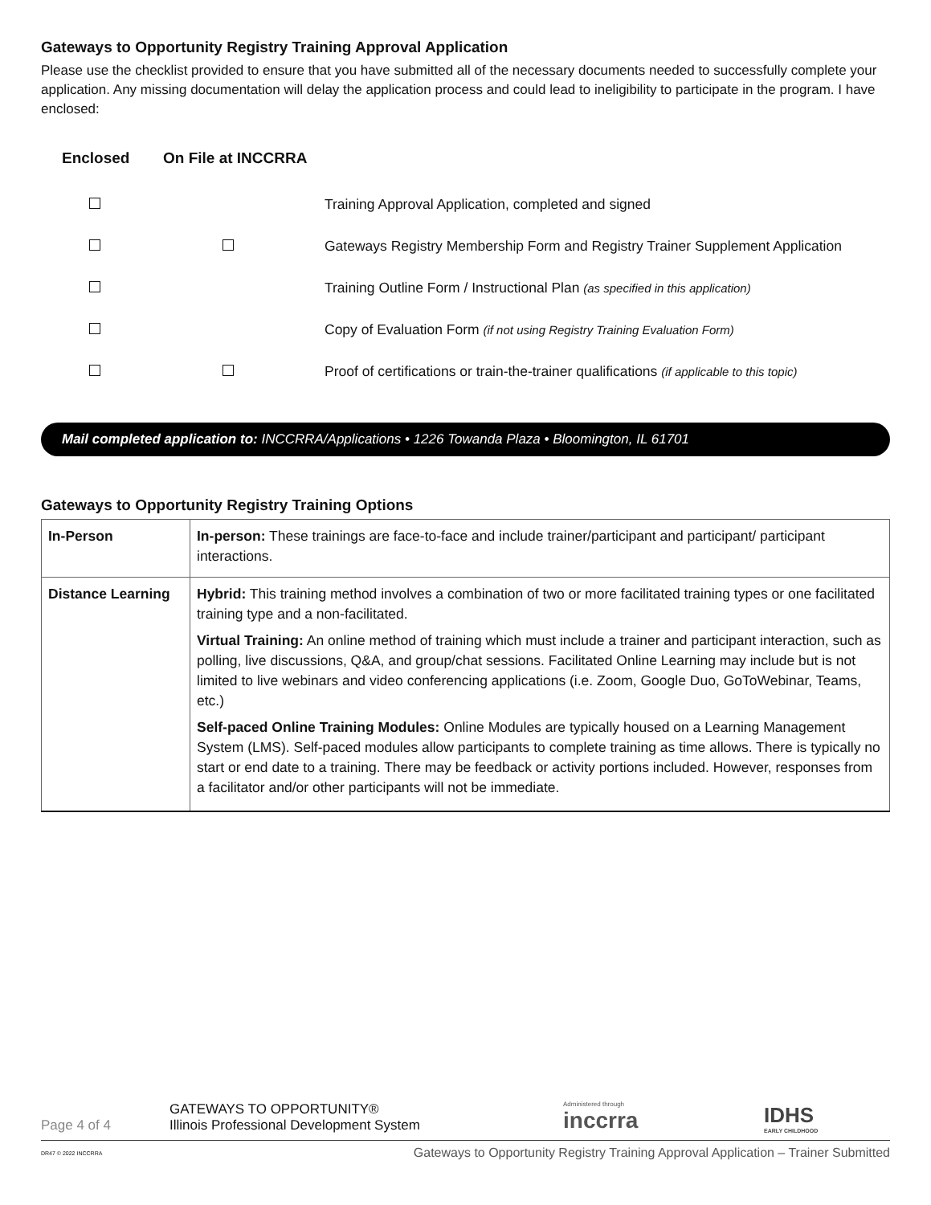Gateways to Opportunity Registry Training Approval Application
Please use the checklist provided to ensure that you have submitted all of the necessary documents needed to successfully complete your application. Any missing documentation will delay the application process and could lead to ineligibility to participate in the program. I have enclosed:
| Enclosed | On File at INCCRRA | |
| --- | --- | --- |
| | | Training Approval Application, completed and signed |
| | | Gateways Registry Membership Form and Registry Trainer Supplement Application |
| | | Training Outline Form / Instructional Plan (as specified in this application) |
| | | Copy of Evaluation Form (if not using Registry Training Evaluation Form) |
| | | Proof of certifications or train-the-trainer qualifications (if applicable to this topic) |
Mail completed application to: INCCRRA/Applications • 1226 Towanda Plaza • Bloomington, IL 61701
Gateways to Opportunity Registry Training Options
| In-Person | In-person: These trainings are face-to-face and include trainer/participant and participant/ participant interactions. |
| Distance Learning | Hybrid: This training method involves a combination of two or more facilitated training types or one facilitated training type and a non-facilitated. Virtual Training: An online method of training which must include a trainer and participant interaction, such as polling, live discussions, Q&A, and group/chat sessions. Facilitated Online Learning may include but is not limited to live webinars and video conferencing applications (i.e. Zoom, Google Duo, GoToWebinar, Teams, etc.) Self-paced Online Training Modules: Online Modules are typically housed on a Learning Management System (LMS). Self-paced modules allow participants to complete training as time allows. There is typically no start or end date to a training. There may be feedback or activity portions included. However, responses from a facilitator and/or other participants will not be immediate. |
Page 4 of 4
GATEWAYS TO OPPORTUNITY®
Illinois Professional Development System
Administered through
inccrra
IDHS
EARLY CHILDHOOD
DR47 © 2022 INCCRRA Gateways to Opportunity Registry Training Approval Application – Trainer Submitted